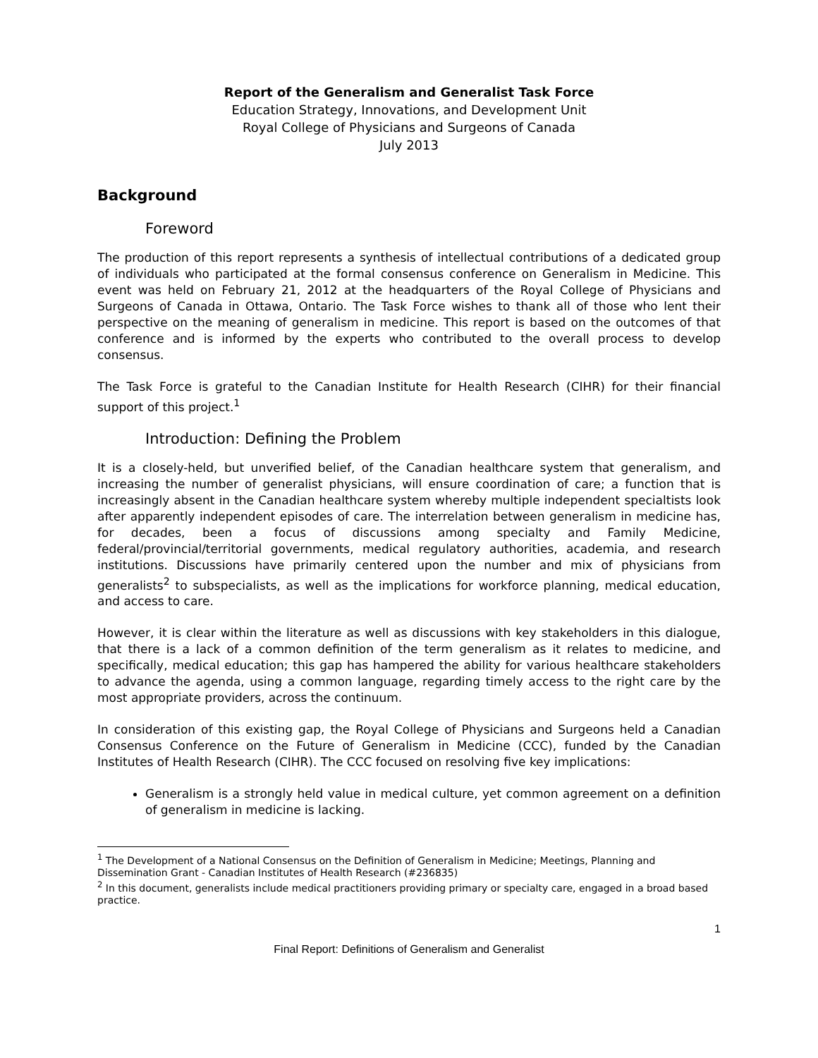Report of the Generalism and Generalist Task Force
Education Strategy, Innovations, and Development Unit
Royal College of Physicians and Surgeons of Canada
July 2013
Background
Foreword
The production of this report represents a synthesis of intellectual contributions of a dedicated group of individuals who participated at the formal consensus conference on Generalism in Medicine. This event was held on February 21, 2012 at the headquarters of the Royal College of Physicians and Surgeons of Canada in Ottawa, Ontario. The Task Force wishes to thank all of those who lent their perspective on the meaning of generalism in medicine. This report is based on the outcomes of that conference and is informed by the experts who contributed to the overall process to develop consensus.
The Task Force is grateful to the Canadian Institute for Health Research (CIHR) for their financial support of this project.<sup>1</sup>
Introduction: Defining the Problem
It is a closely-held, but unverified belief, of the Canadian healthcare system that generalism, and increasing the number of generalist physicians, will ensure coordination of care; a function that is increasingly absent in the Canadian healthcare system whereby multiple independent specialtists look after apparently independent episodes of care. The interrelation between generalism in medicine has, for decades, been a focus of discussions among specialty and Family Medicine, federal/provincial/territorial governments, medical regulatory authorities, academia, and research institutions. Discussions have primarily centered upon the number and mix of physicians from generalists<sup>2</sup> to subspecialists, as well as the implications for workforce planning, medical education, and access to care.
However, it is clear within the literature as well as discussions with key stakeholders in this dialogue, that there is a lack of a common definition of the term generalism as it relates to medicine, and specifically, medical education; this gap has hampered the ability for various healthcare stakeholders to advance the agenda, using a common language, regarding timely access to the right care by the most appropriate providers, across the continuum.
In consideration of this existing gap, the Royal College of Physicians and Surgeons held a Canadian Consensus Conference on the Future of Generalism in Medicine (CCC), funded by the Canadian Institutes of Health Research (CIHR). The CCC focused on resolving five key implications:
Generalism is a strongly held value in medical culture, yet common agreement on a definition of generalism in medicine is lacking.
<sup>1</sup> The Development of a National Consensus on the Definition of Generalism in Medicine; Meetings, Planning and Dissemination Grant - Canadian Institutes of Health Research (#236835)
<sup>2</sup> In this document, generalists include medical practitioners providing primary or specialty care, engaged in a broad based practice.
1
Final Report: Definitions of Generalism and Generalist